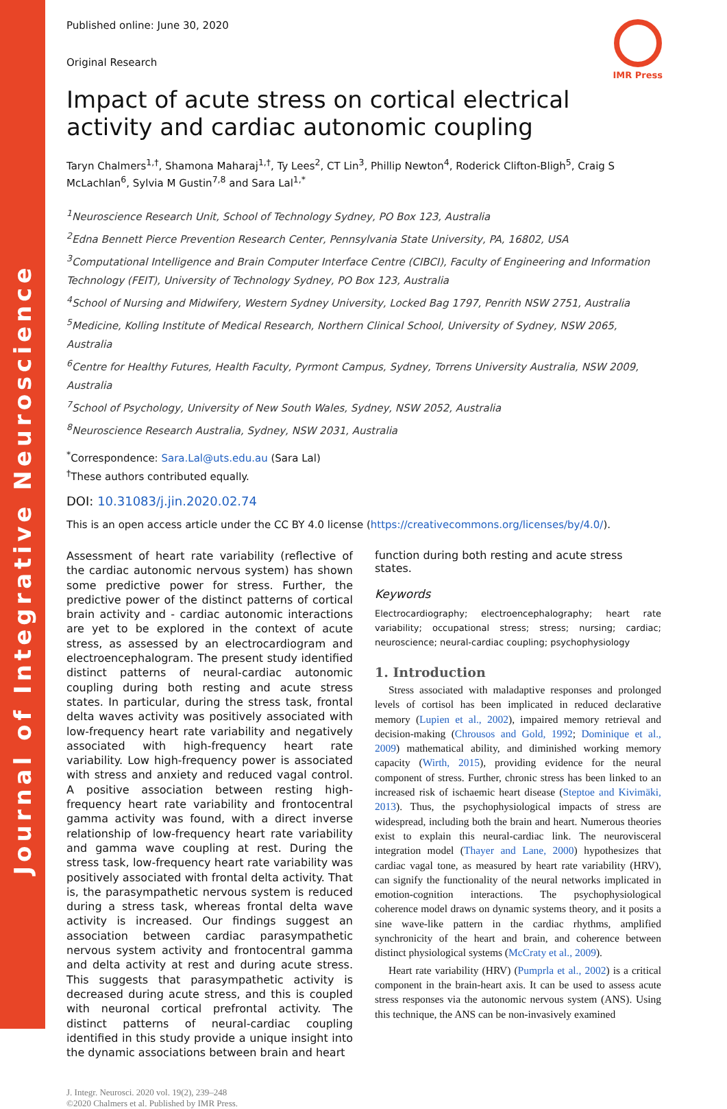Journal of Integrative Neuroscience
Published online: June 30, 2020
Original Research
IMR Press
Impact of acute stress on cortical electrical activity and cardiac autonomic coupling
Taryn Chalmers<sup>1,†</sup>, Shamona Maharaj<sup>1,†</sup>, Ty Lees<sup>2</sup>, CT Lin<sup>3</sup>, Phillip Newton<sup>4</sup>, Roderick Clifton-Bligh<sup>5</sup>, Craig S McLachlan<sup>6</sup>, Sylvia M Gustin<sup>7,8</sup> and Sara Lal<sup>1,*</sup>
<sup>1</sup> Neuroscience Research Unit, School of Technology Sydney, PO Box 123, Australia
<sup>2</sup> Edna Bennett Pierce Prevention Research Center, Pennsylvania State University, PA, 16802, USA
<sup>3</sup> Computational Intelligence and Brain Computer Interface Centre (CIBCI), Faculty of Engineering and Information Technology (FEIT), University of Technology Sydney, PO Box 123, Australia
<sup>4</sup> School of Nursing and Midwifery, Western Sydney University, Locked Bag 1797, Penrith NSW 2751, Australia
<sup>5</sup> Medicine, Kolling Institute of Medical Research, Northern Clinical School, University of Sydney, NSW 2065, Australia
<sup>6</sup> Centre for Healthy Futures, Health Faculty, Pyrmont Campus, Sydney, Torrens University Australia, NSW 2009, Australia
<sup>7</sup> School of Psychology, University of New South Wales, Sydney, NSW 2052, Australia
<sup>8</sup> Neuroscience Research Australia, Sydney, NSW 2031, Australia
<sup>*</sup> Correspondence: Sara.Lal@uts.edu.au (Sara Lal)
<sup>†</sup> These authors contributed equally.
DOI: 10.31083/j.jin.2020.02.74
This is an open access article under the CC BY 4.0 license (https://creativecommons.org/licenses/by/4.0/).
Assessment of heart rate variability (reflective of the cardiac autonomic nervous system) has shown some predictive power for stress. Further, the predictive power of the distinct patterns of cortical brain activity and - cardiac autonomic interactions are yet to be explored in the context of acute stress, as assessed by an electrocardiogram and electroencephalogram. The present study identified distinct patterns of neural-cardiac autonomic coupling during both resting and acute stress states. In particular, during the stress task, frontal delta waves activity was positively associated with low-frequency heart rate variability and negatively associated with high-frequency heart rate variability. Low high-frequency power is associated with stress and anxiety and reduced vagal control. A positive association between resting high-frequency heart rate variability and frontocentral gamma activity was found, with a direct inverse relationship of low-frequency heart rate variability and gamma wave coupling at rest. During the stress task, low-frequency heart rate variability was positively associated with frontal delta activity. That is, the parasympathetic nervous system is reduced during a stress task, whereas frontal delta wave activity is increased. Our findings suggest an association between cardiac parasympathetic nervous system activity and frontocentral gamma and delta activity at rest and during acute stress. This suggests that parasympathetic activity is decreased during acute stress, and this is coupled with neuronal cortical prefrontal activity. The distinct patterns of neural-cardiac coupling identified in this study provide a unique insight into the dynamic associations between brain and heart
function during both resting and acute stress states.
Keywords
Electrocardiography; electroencephalography; heart rate variability; occupational stress; stress; nursing; cardiac; neuroscience; neural-cardiac coupling; psychophysiology
1. Introduction
Stress associated with maladaptive responses and prolonged levels of cortisol has been implicated in reduced declarative memory (Lupien et al., 2002), impaired memory retrieval and decision-making (Chrousos and Gold, 1992; Dominique et al., 2009) mathematical ability, and diminished working memory capacity (Wirth, 2015), providing evidence for the neural component of stress. Further, chronic stress has been linked to an increased risk of ischaemic heart disease (Steptoe and Kivimäki, 2013). Thus, the psychophysiological impacts of stress are widespread, including both the brain and heart. Numerous theories exist to explain this neural-cardiac link. The neurovisceral integration model (Thayer and Lane, 2000) hypothesizes that cardiac vagal tone, as measured by heart rate variability (HRV), can signify the functionality of the neural networks implicated in emotion-cognition interactions. The psychophysiological coherence model draws on dynamic systems theory, and it posits a sine wave-like pattern in the cardiac rhythms, amplified synchronicity of the heart and brain, and coherence between distinct physiological systems (McCraty et al., 2009).
Heart rate variability (HRV) (Pumprla et al., 2002) is a critical component in the brain-heart axis. It can be used to assess acute stress responses via the autonomic nervous system (ANS). Using this technique, the ANS can be non-invasively examined
J. Integr. Neurosci. 2020 vol. 19(2), 239–248
©2020 Chalmers et al. Published by IMR Press.